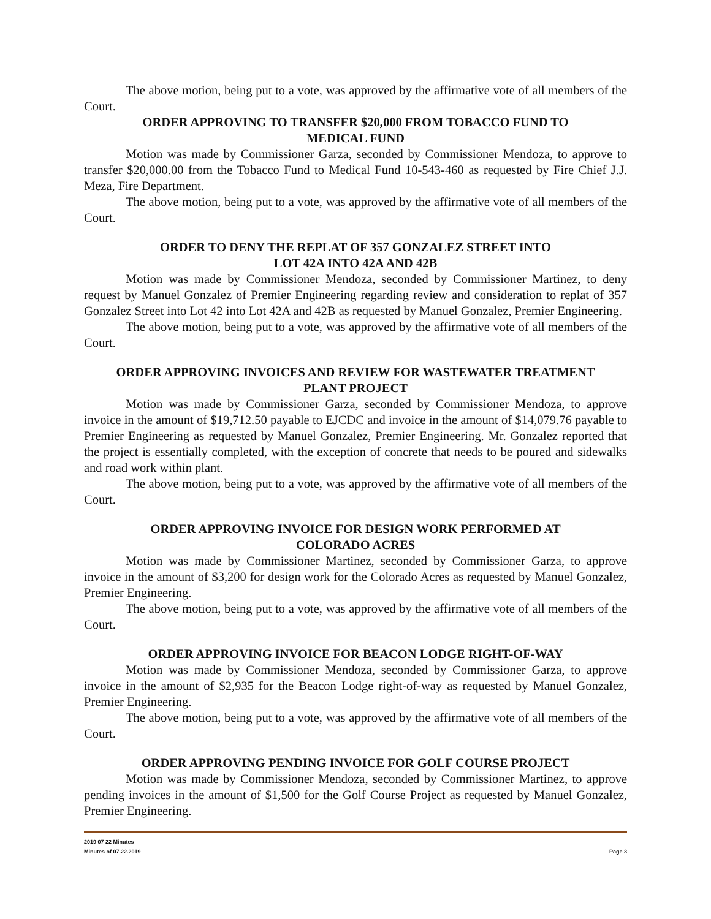The above motion, being put to a vote, was approved by the affirmative vote of all members of the Court.
ORDER APPROVING TO TRANSFER $20,000 FROM TOBACCO FUND TO
MEDICAL FUND
Motion was made by Commissioner Garza, seconded by Commissioner Mendoza, to approve to transfer $20,000.00 from the Tobacco Fund to Medical Fund 10-543-460 as requested by Fire Chief J.J. Meza, Fire Department.
The above motion, being put to a vote, was approved by the affirmative vote of all members of the Court.
ORDER TO DENY THE REPLAT OF 357 GONZALEZ STREET INTO
LOT 42A INTO 42A AND 42B
Motion was made by Commissioner Mendoza, seconded by Commissioner Martinez, to deny request by Manuel Gonzalez of Premier Engineering regarding review and consideration to replat of 357 Gonzalez Street into Lot 42 into Lot 42A and 42B as requested by Manuel Gonzalez, Premier Engineering.
The above motion, being put to a vote, was approved by the affirmative vote of all members of the Court.
ORDER APPROVING INVOICES AND REVIEW FOR WASTEWATER TREATMENT
PLANT PROJECT
Motion was made by Commissioner Garza, seconded by Commissioner Mendoza, to approve invoice in the amount of $19,712.50 payable to EJCDC and invoice in the amount of $14,079.76 payable to Premier Engineering as requested by Manuel Gonzalez, Premier Engineering. Mr. Gonzalez reported that the project is essentially completed, with the exception of concrete that needs to be poured and sidewalks and road work within plant.
The above motion, being put to a vote, was approved by the affirmative vote of all members of the Court.
ORDER APPROVING INVOICE FOR DESIGN WORK PERFORMED AT
COLORADO ACRES
Motion was made by Commissioner Martinez, seconded by Commissioner Garza, to approve invoice in the amount of $3,200 for design work for the Colorado Acres as requested by Manuel Gonzalez, Premier Engineering.
The above motion, being put to a vote, was approved by the affirmative vote of all members of the Court.
ORDER APPROVING INVOICE FOR BEACON LODGE RIGHT-OF-WAY
Motion was made by Commissioner Mendoza, seconded by Commissioner Garza, to approve invoice in the amount of $2,935 for the Beacon Lodge right-of-way as requested by Manuel Gonzalez, Premier Engineering.
The above motion, being put to a vote, was approved by the affirmative vote of all members of the Court.
ORDER APPROVING PENDING INVOICE FOR GOLF COURSE PROJECT
Motion was made by Commissioner Mendoza, seconded by Commissioner Martinez, to approve pending invoices in the amount of $1,500 for the Golf Course Project as requested by Manuel Gonzalez, Premier Engineering.
2019 07 22 Minutes
Minutes of 07.22.2019 Page 3